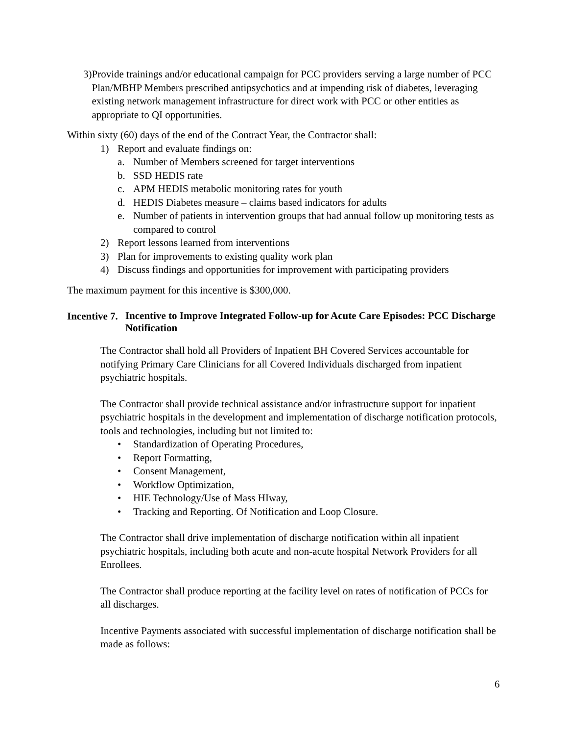3) Provide trainings and/or educational campaign for PCC providers serving a large number of PCC Plan/MBHP Members prescribed antipsychotics and at impending risk of diabetes, leveraging existing network management infrastructure for direct work with PCC or other entities as appropriate to QI opportunities.
Within sixty (60) days of the end of the Contract Year, the Contractor shall:
1) Report and evaluate findings on:
a. Number of Members screened for target interventions
b. SSD HEDIS rate
c. APM HEDIS metabolic monitoring rates for youth
d. HEDIS Diabetes measure – claims based indicators for adults
e. Number of patients in intervention groups that had annual follow up monitoring tests as compared to control
2) Report lessons learned from interventions
3) Plan for improvements to existing quality work plan
4) Discuss findings and opportunities for improvement with participating providers
The maximum payment for this incentive is $300,000.
Incentive 7.
Incentive to Improve Integrated Follow-up for Acute Care Episodes: PCC Discharge Notification
The Contractor shall hold all Providers of Inpatient BH Covered Services accountable for notifying Primary Care Clinicians for all Covered Individuals discharged from inpatient psychiatric hospitals.
The Contractor shall provide technical assistance and/or infrastructure support for inpatient psychiatric hospitals in the development and implementation of discharge notification protocols, tools and technologies, including but not limited to:
• Standardization of Operating Procedures,
• Report Formatting,
• Consent Management,
• Workflow Optimization,
• HIE Technology/Use of Mass HIway,
• Tracking and Reporting. Of Notification and Loop Closure.
The Contractor shall drive implementation of discharge notification within all inpatient psychiatric hospitals, including both acute and non-acute hospital Network Providers for all Enrollees.
The Contractor shall produce reporting at the facility level on rates of notification of PCCs for all discharges.
Incentive Payments associated with successful implementation of discharge notification shall be made as follows:
6